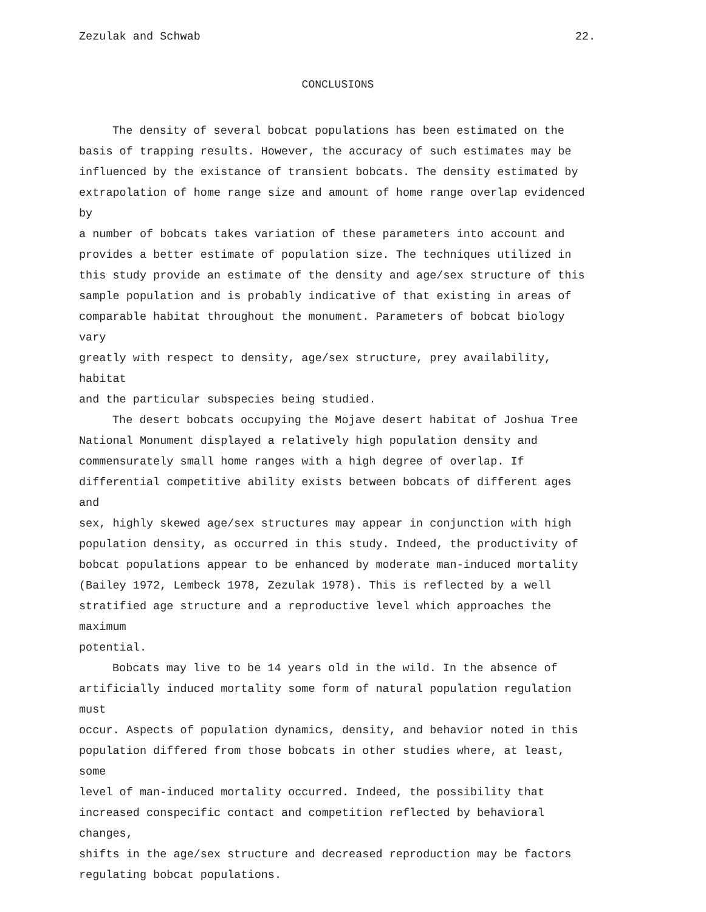Zezulak and Schwab 22.
CONCLUSIONS
The density of several bobcat populations has been estimated on the basis of trapping results. However, the accuracy of such estimates may be influenced by the existance of transient bobcats. The density estimated by extrapolation of home range size and amount of home range overlap evidenced by a number of bobcats takes variation of these parameters into account and provides a better estimate of population size. The techniques utilized in this study provide an estimate of the density and age/sex structure of this sample population and is probably indicative of that existing in areas of comparable habitat throughout the monument. Parameters of bobcat biology vary greatly with respect to density, age/sex structure, prey availability, habitat and the particular subspecies being studied.
The desert bobcats occupying the Mojave desert habitat of Joshua Tree National Monument displayed a relatively high population density and commensurately small home ranges with a high degree of overlap. If differential competitive ability exists between bobcats of different ages and sex, highly skewed age/sex structures may appear in conjunction with high population density, as occurred in this study. Indeed, the productivity of bobcat populations appear to be enhanced by moderate man-induced mortality (Bailey 1972, Lembeck 1978, Zezulak 1978). This is reflected by a well stratified age structure and a reproductive level which approaches the maximum potential.
Bobcats may live to be 14 years old in the wild. In the absence of artificially induced mortality some form of natural population regulation must occur. Aspects of population dynamics, density, and behavior noted in this population differed from those bobcats in other studies where, at least, some level of man-induced mortality occurred. Indeed, the possibility that increased conspecific contact and competition reflected by behavioral changes, shifts in the age/sex structure and decreased reproduction may be factors regulating bobcat populations.